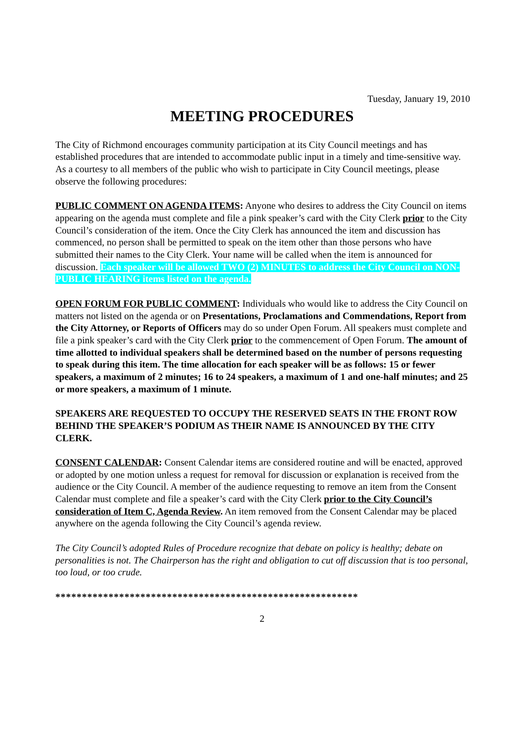Tuesday, January 19, 2010
MEETING PROCEDURES
The City of Richmond encourages community participation at its City Council meetings and has established procedures that are intended to accommodate public input in a timely and time-sensitive way. As a courtesy to all members of the public who wish to participate in City Council meetings, please observe the following procedures:
PUBLIC COMMENT ON AGENDA ITEMS: Anyone who desires to address the City Council on items appearing on the agenda must complete and file a pink speaker’s card with the City Clerk prior to the City Council’s consideration of the item. Once the City Clerk has announced the item and discussion has commenced, no person shall be permitted to speak on the item other than those persons who have submitted their names to the City Clerk. Your name will be called when the item is announced for discussion. Each speaker will be allowed TWO (2) MINUTES to address the City Council on NON-PUBLIC HEARING items listed on the agenda.
OPEN FORUM FOR PUBLIC COMMENT: Individuals who would like to address the City Council on matters not listed on the agenda or on Presentations, Proclamations and Commendations, Report from the City Attorney, or Reports of Officers may do so under Open Forum. All speakers must complete and file a pink speaker’s card with the City Clerk prior to the commencement of Open Forum. The amount of time allotted to individual speakers shall be determined based on the number of persons requesting to speak during this item. The time allocation for each speaker will be as follows: 15 or fewer speakers, a maximum of 2 minutes; 16 to 24 speakers, a maximum of 1 and one-half minutes; and 25 or more speakers, a maximum of 1 minute.
SPEAKERS ARE REQUESTED TO OCCUPY THE RESERVED SEATS IN THE FRONT ROW BEHIND THE SPEAKER’S PODIUM AS THEIR NAME IS ANNOUNCED BY THE CITY CLERK.
CONSENT CALENDAR: Consent Calendar items are considered routine and will be enacted, approved or adopted by one motion unless a request for removal for discussion or explanation is received from the audience or the City Council. A member of the audience requesting to remove an item from the Consent Calendar must complete and file a speaker’s card with the City Clerk prior to the City Council’s consideration of Item C, Agenda Review. An item removed from the Consent Calendar may be placed anywhere on the agenda following the City Council’s agenda review.
The City Council’s adopted Rules of Procedure recognize that debate on policy is healthy; debate on personalities is not. The Chairperson has the right and obligation to cut off discussion that is too personal, too loud, or too crude.
*********************************************************
2